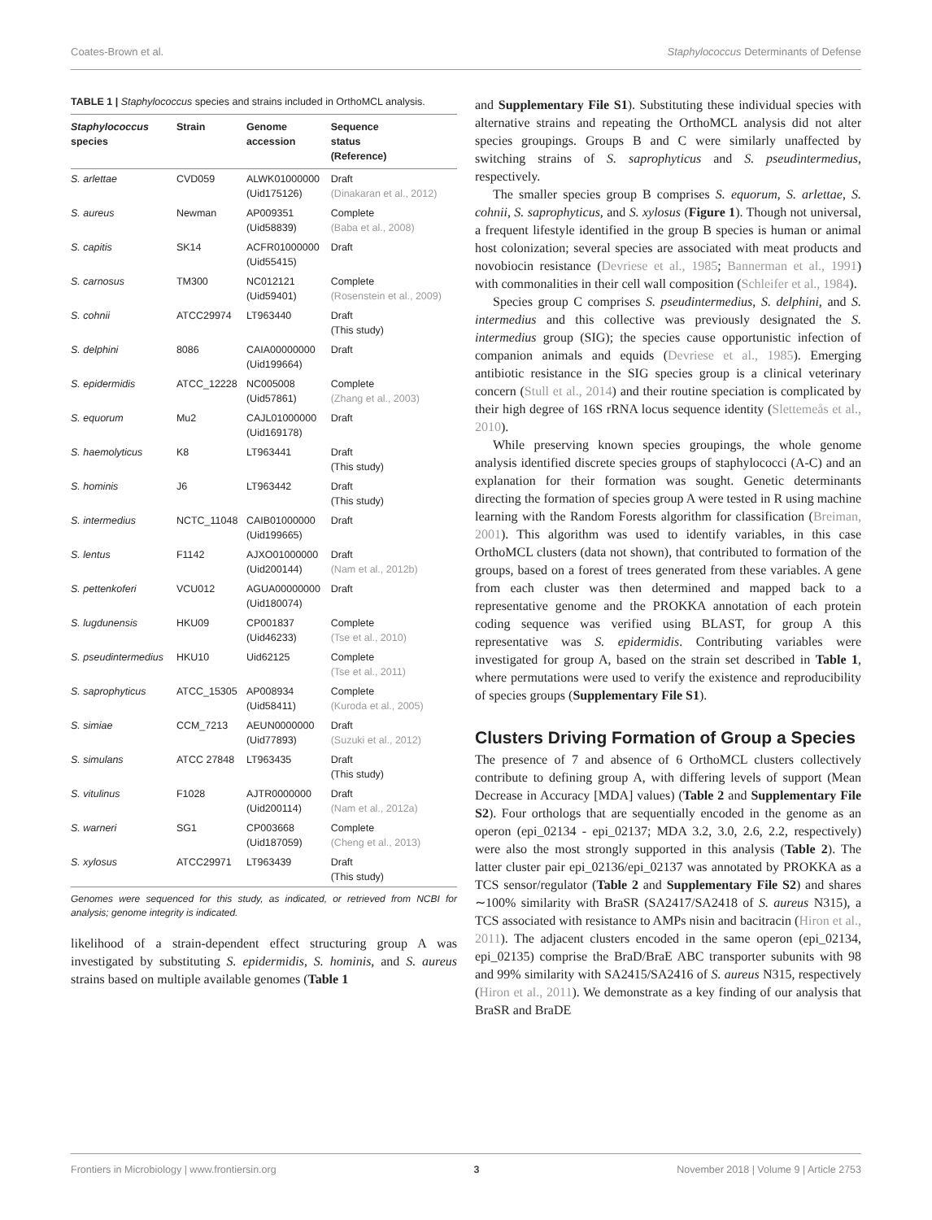Coates-Brown et al. Staphylococcus Determinants of Defense
TABLE 1 | Staphylococcus species and strains included in OrthoMCL analysis.
| Staphylococcus species | Strain | Genome accession | Sequence status (Reference) |
| --- | --- | --- | --- |
| S. arlettae | CVD059 | ALWK01000000 (Uid175126) | Draft (Dinakaran et al., 2012) |
| S. aureus | Newman | AP009351 (Uid58839) | Complete (Baba et al., 2008) |
| S. capitis | SK14 | ACFR01000000 (Uid55415) | Draft |
| S. carnosus | TM300 | NC012121 (Uid59401) | Complete (Rosenstein et al., 2009) |
| S. cohnii | ATCC29974 | LT963440 | Draft (This study) |
| S. delphini | 8086 | CAIA00000000 (Uid199664) | Draft |
| S. epidermidis | ATCC_12228 | NC005008 (Uid57861) | Complete (Zhang et al., 2003) |
| S. equorum | Mu2 | CAJL01000000 (Uid169178) | Draft |
| S. haemolyticus | K8 | LT963441 | Draft (This study) |
| S. hominis | J6 | LT963442 | Draft (This study) |
| S. intermedius | NCTC_11048 | CAIB01000000 (Uid199665) | Draft |
| S. lentus | F1142 | AJXO01000000 (Uid200144) | Draft (Nam et al., 2012b) |
| S. pettenkoferi | VCU012 | AGUA00000000 (Uid180074) | Draft |
| S. lugdunensis | HKU09 | CP001837 (Uid46233) | Complete (Tse et al., 2010) |
| S. pseudintermedius | HKU10 | Uid62125 | Complete (Tse et al., 2011) |
| S. saprophyticus | ATCC_15305 | AP008934 (Uid58411) | Complete (Kuroda et al., 2005) |
| S. simiae | CCM_7213 | AEUN0000000 (Uid77893) | Draft (Suzuki et al., 2012) |
| S. simulans | ATCC 27848 | LT963435 | Draft (This study) |
| S. vitulinus | F1028 | AJTR0000000 (Uid200114) | Draft (Nam et al., 2012a) |
| S. warneri | SG1 | CP003668 (Uid187059) | Complete (Cheng et al., 2013) |
| S. xylosus | ATCC29971 | LT963439 | Draft (This study) |
Genomes were sequenced for this study, as indicated, or retrieved from NCBI for analysis; genome integrity is indicated.
likelihood of a strain-dependent effect structuring group A was investigated by substituting S. epidermidis, S. hominis, and S. aureus strains based on multiple available genomes (Table 1
and Supplementary File S1). Substituting these individual species with alternative strains and repeating the OrthoMCL analysis did not alter species groupings. Groups B and C were similarly unaffected by switching strains of S. saprophyticus and S. pseudintermedius, respectively.
The smaller species group B comprises S. equorum, S. arlettae, S. cohnii, S. saprophyticus, and S. xylosus (Figure 1). Though not universal, a frequent lifestyle identified in the group B species is human or animal host colonization; several species are associated with meat products and novobiocin resistance (Devriese et al., 1985; Bannerman et al., 1991) with commonalities in their cell wall composition (Schleifer et al., 1984).
Species group C comprises S. pseudintermedius, S. delphini, and S. intermedius and this collective was previously designated the S. intermedius group (SIG); the species cause opportunistic infection of companion animals and equids (Devriese et al., 1985). Emerging antibiotic resistance in the SIG species group is a clinical veterinary concern (Stull et al., 2014) and their routine speciation is complicated by their high degree of 16S rRNA locus sequence identity (Slettemeås et al., 2010).
While preserving known species groupings, the whole genome analysis identified discrete species groups of staphylococci (A-C) and an explanation for their formation was sought. Genetic determinants directing the formation of species group A were tested in R using machine learning with the Random Forests algorithm for classification (Breiman, 2001). This algorithm was used to identify variables, in this case OrthoMCL clusters (data not shown), that contributed to formation of the groups, based on a forest of trees generated from these variables. A gene from each cluster was then determined and mapped back to a representative genome and the PROKKA annotation of each protein coding sequence was verified using BLAST, for group A this representative was S. epidermidis. Contributing variables were investigated for group A, based on the strain set described in Table 1, where permutations were used to verify the existence and reproducibility of species groups (Supplementary File S1).
Clusters Driving Formation of Group a Species
The presence of 7 and absence of 6 OrthoMCL clusters collectively contribute to defining group A, with differing levels of support (Mean Decrease in Accuracy [MDA] values) (Table 2 and Supplementary File S2). Four orthologs that are sequentially encoded in the genome as an operon (epi_02134 - epi_02137; MDA 3.2, 3.0, 2.6, 2.2, respectively) were also the most strongly supported in this analysis (Table 2). The latter cluster pair epi_02136/epi_02137 was annotated by PROKKA as a TCS sensor/regulator (Table 2 and Supplementary File S2) and shares ∼100% similarity with BraSR (SA2417/SA2418 of S. aureus N315), a TCS associated with resistance to AMPs nisin and bacitracin (Hiron et al., 2011). The adjacent clusters encoded in the same operon (epi_02134, epi_02135) comprise the BraD/BraE ABC transporter subunits with 98 and 99% similarity with SA2415/SA2416 of S. aureus N315, respectively (Hiron et al., 2011). We demonstrate as a key finding of our analysis that BraSR and BraDE
Frontiers in Microbiology | www.frontiersin.org 3 November 2018 | Volume 9 | Article 2753